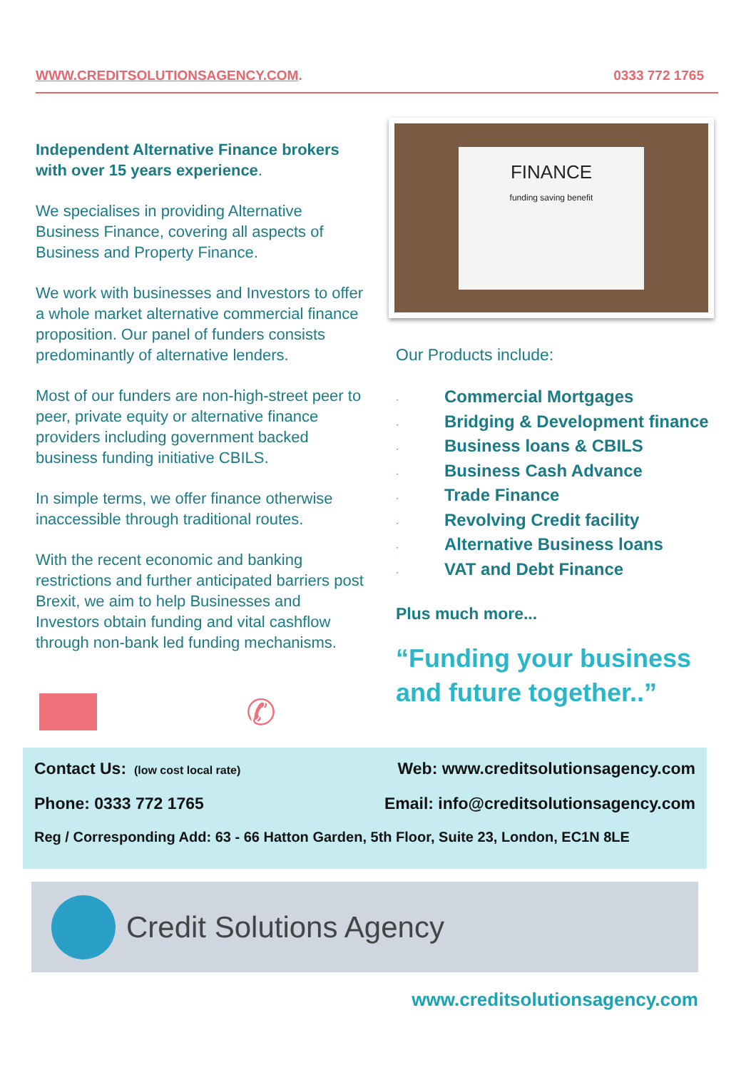WWW.CREDITSOLUTIONSAGENCY.COM. 0333 772 1765
Independent Alternative Finance brokers with over 15 years experience.
We specialises in providing Alternative Business Finance, covering all aspects of Business and Property Finance.
We work with businesses and Investors to offer a whole market alternative commercial finance proposition. Our panel of funders consists predominantly of alternative lenders.
Most of our funders are non-high-street peer to peer, private equity or alternative finance providers including government backed business funding initiative CBILS.
In simple terms, we offer finance otherwise inaccessible through traditional routes.
With the recent economic and banking restrictions and further anticipated barriers post Brexit, we aim to help Businesses and Investors obtain funding and vital cashflow through non-bank led funding mechanisms.
FINANCE
funding saving benefit
Our Products include:
· Commercial Mortgages
· Bridging & Development finance
· Business loans & CBILS
· Business Cash Advance
· Trade Finance
· Revolving Credit facility
· Alternative Business loans
· VAT and Debt Finance
Plus much more...
“Funding your business and future together..”
✆
Contact Us: (low cost local rate) Web: www.creditsolutionsagency.com
Phone: 0333 772 1765 Email: info@creditsolutionsagency.com
Reg / Corresponding Add: 63 - 66 Hatton Garden, 5th Floor, Suite 23, London, EC1N 8LE
Credit Solutions Agency
www.creditsolutionsagency.com